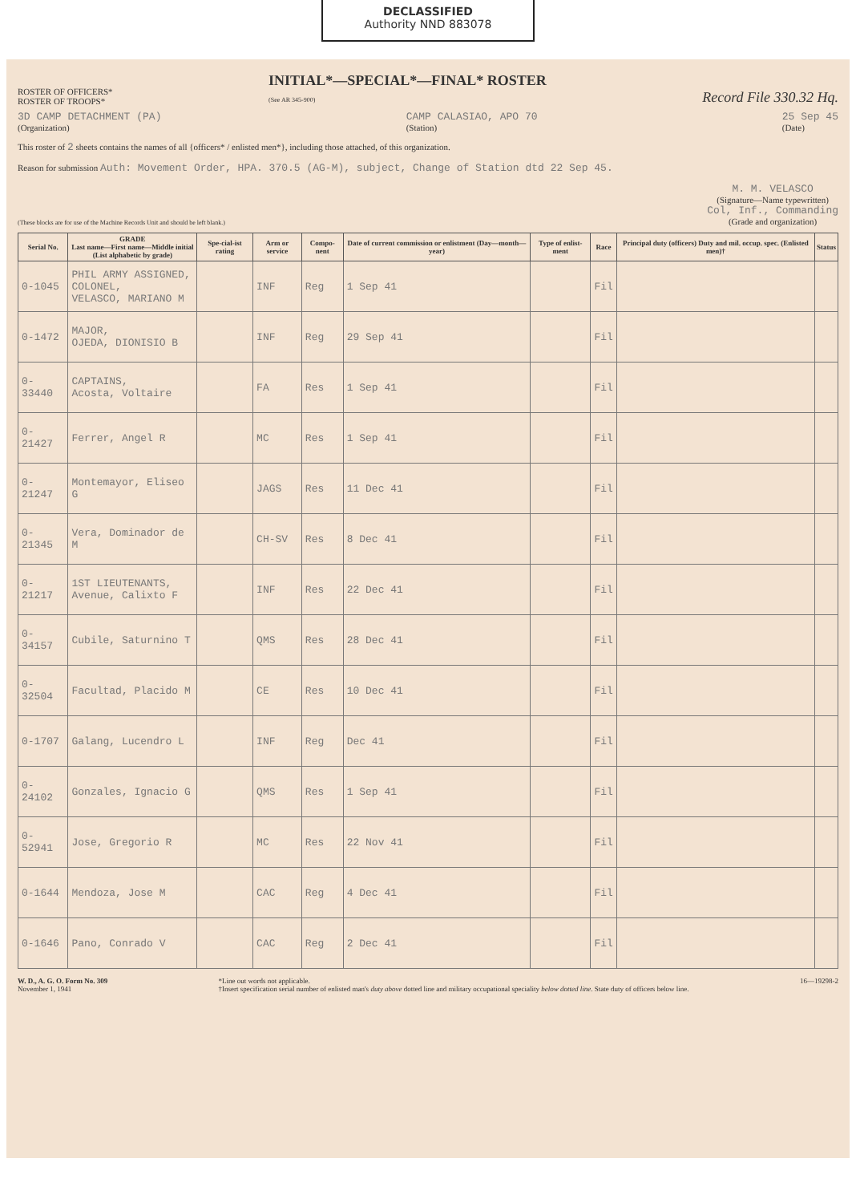DECLASSIFIED
Authority NND 883078
ROSTER OF OFFICERS*
ROSTER OF TROOPS*
INITIAL*—SPECIAL*—FINAL* ROSTER
(See AR 345-900)
Record File 330.32 Hq.
3D CAMP DETACHMENT (PA)
(Organization)
CAMP CALASIAO, APO 70
(Station)
25 Sep 45
(Date)
This roster of 2 sheets contains the names of all {officers* / enlisted men*}, including those attached, of this organization.
Reason for submission Auth: Movement Order, HPA. 370.5 (AG-M), subject, Change of Station dtd 22 Sep 45.
(These blocks are for use of the Machine Records Unit and should be left blank.)
M. M. VELASCO
(Signature—Name typewritten)
Col, Inf., Commanding
(Grade and organization)
| Serial No. | GRADE Last name—First name—Middle initial (List alphabetic by grade) | Spe-cial-ist rating | Arm or service | Compo-nent | Date of current commission or enlistment (Day—month—year) | Type of enlist-ment | Race | Principal duty (officers) Duty and mil. occup. spec. (Enlisted men)† | Status |
| --- | --- | --- | --- | --- | --- | --- | --- | --- | --- |
| 0-1045 | PHIL ARMY ASSIGNED, COLONEL, VELASCO, MARIANO M | | INF | Reg | 1 Sep 41 | | Fil | | |
| 0-1472 | MAJOR, OJEDA, DIONISIO B | | INF | Reg | 29 Sep 41 | | Fil | | |
| 0-33440 | CAPTAINS, Acosta, Voltaire | | FA | Res | 1 Sep 41 | | Fil | | |
| 0-21427 | Ferrer, Angel R | | MC | Res | 1 Sep 41 | | Fil | | |
| 0-21247 | Montemayor, Eliseo G | | JAGS | Res | 11 Dec 41 | | Fil | | |
| 0-21345 | Vera, Dominador de M | | CH-SV | Res | 8 Dec 41 | | Fil | | |
| 0-21217 | 1ST LIEUTENANTS, Avenue, Calixto F | | INF | Res | 22 Dec 41 | | Fil | | |
| 0-34157 | Cubile, Saturnino T | | QMS | Res | 28 Dec 41 | | Fil | | |
| 0-32504 | Facultad, Placido M | | CE | Res | 10 Dec 41 | | Fil | | |
| 0-1707 | Galang, Lucendro L | | INF | Reg | Dec 41 | | Fil | | |
| 0-24102 | Gonzales, Ignacio G | | QMS | Res | 1 Sep 41 | | Fil | | |
| 0-52941 | Jose, Gregorio R | | MC | Res | 22 Nov 41 | | Fil | | |
| 0-1644 | Mendoza, Jose M | | CAC | Reg | 4 Dec 41 | | Fil | | |
| 0-1646 | Pano, Conrado V | | CAC | Reg | 2 Dec 41 | | Fil | | |
W. D., A. G. O. Form No. 309
November 1, 1941
*Line out words not applicable.
†Insert specification serial number of enlisted man's duty above dotted line and military occupational speciality below dotted line. State duty of officers below line.
16—19298-2